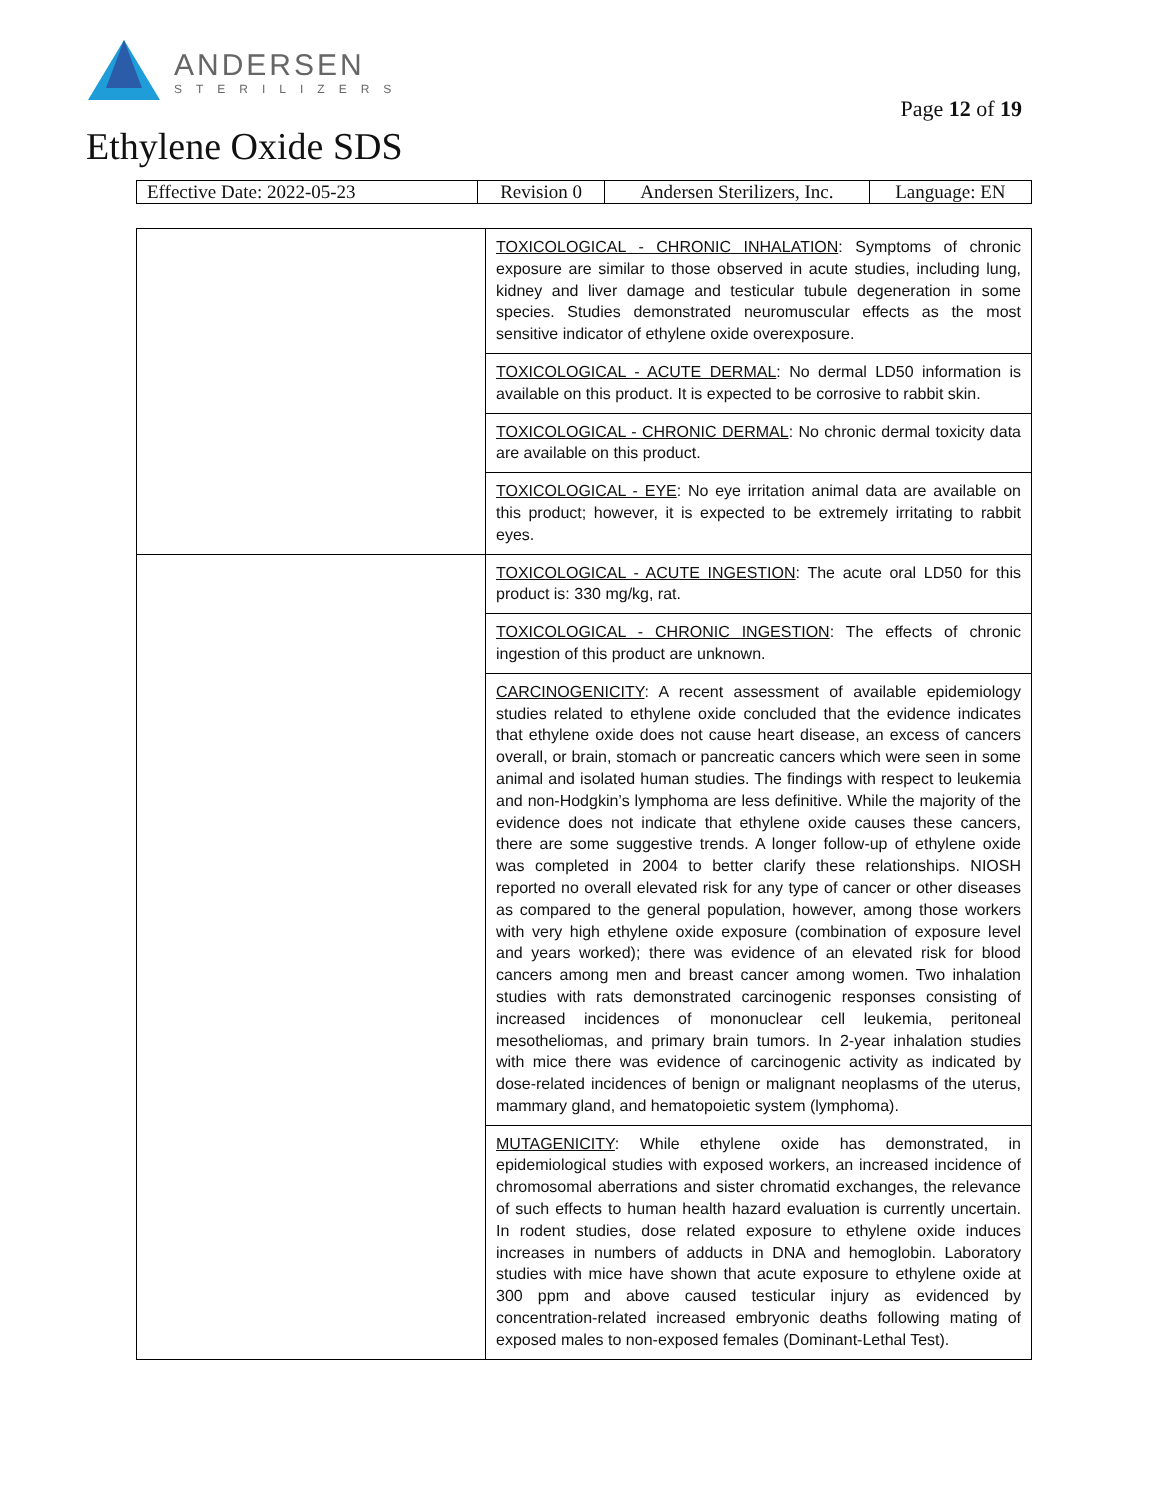ANDERSEN
STERILIZERS
Page 12 of 19
Ethylene Oxide SDS
| Effective Date: 2022-05-23 | Revision 0 | Andersen Sterilizers, Inc. | Language: EN |
| | TOXICOLOGICAL - CHRONIC INHALATION : Symptoms of chronic exposure are similar to those observed in acute studies, including lung, kidney and liver damage and testicular tubule degeneration in some species. Studies demonstrated neuromuscular effects as the most sensitive indicator of ethylene oxide overexposure. |
| | TOXICOLOGICAL - ACUTE DERMAL : No dermal LD50 information is available on this product. It is expected to be corrosive to rabbit skin. |
| | TOXICOLOGICAL - CHRONIC DERMAL : No chronic dermal toxicity data are available on this product. |
| | TOXICOLOGICAL - EYE : No eye irritation animal data are available on this product; however, it is expected to be extremely irritating to rabbit eyes. |
| | TOXICOLOGICAL - ACUTE INGESTION : The acute oral LD50 for this product is: 330 mg/kg, rat. |
| | TOXICOLOGICAL - CHRONIC INGESTION : The effects of chronic ingestion of this product are unknown. |
| | CARCINOGENICITY : A recent assessment of available epidemiology studies related to ethylene oxide concluded that the evidence indicates that ethylene oxide does not cause heart disease, an excess of cancers overall, or brain, stomach or pancreatic cancers which were seen in some animal and isolated human studies. The findings with respect to leukemia and non-Hodgkin’s lymphoma are less definitive. While the majority of the evidence does not indicate that ethylene oxide causes these cancers, there are some suggestive trends. A longer follow-up of ethylene oxide was completed in 2004 to better clarify these relationships. NIOSH reported no overall elevated risk for any type of cancer or other diseases as compared to the general population, however, among those workers with very high ethylene oxide exposure (combination of exposure level and years worked); there was evidence of an elevated risk for blood cancers among men and breast cancer among women. Two inhalation studies with rats demonstrated carcinogenic responses consisting of increased incidences of mononuclear cell leukemia, peritoneal mesotheliomas, and primary brain tumors. In 2-year inhalation studies with mice there was evidence of carcinogenic activity as indicated by dose-related incidences of benign or malignant neoplasms of the uterus, mammary gland, and hematopoietic system (lymphoma). |
| | MUTAGENICITY : While ethylene oxide has demonstrated, in epidemiological studies with exposed workers, an increased incidence of chromosomal aberrations and sister chromatid exchanges, the relevance of such effects to human health hazard evaluation is currently uncertain. In rodent studies, dose related exposure to ethylene oxide induces increases in numbers of adducts in DNA and hemoglobin. Laboratory studies with mice have shown that acute exposure to ethylene oxide at 300 ppm and above caused testicular injury as evidenced by concentration-related increased embryonic deaths following mating of exposed males to non-exposed females (Dominant-Lethal Test). |